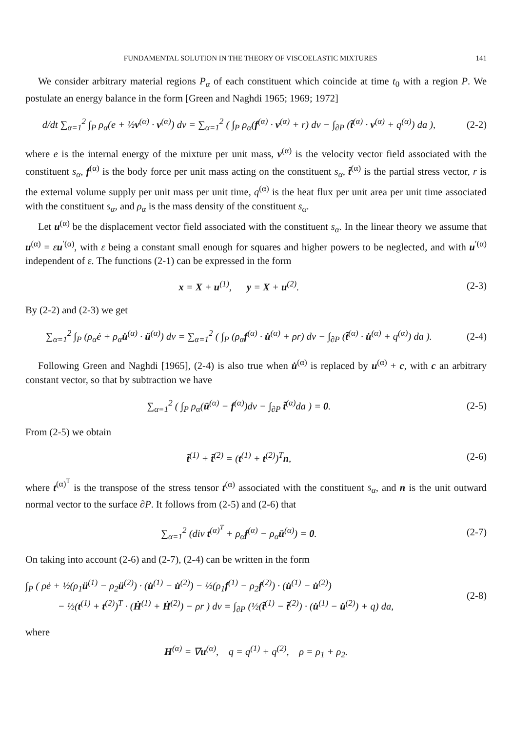FUNDAMENTAL SOLUTION IN THE THEORY OF VISCOELASTIC MIXTURES 141
We consider arbitrary material regions P<sub>α</sub> of each constituent which coincide at time t<sub>0</sub> with a region P. We postulate an energy balance in the form [Green and Naghdi 1965; 1969; 1972]
d/dt ∑<sub>α=1</sub><sup>2</sup> ∫<sub>P</sub> ρ<sub>α</sub>(e + ½v<sup>(α)</sup> · v<sup>(α)</sup>) dv = ∑<sub>α=1</sub><sup>2</sup> ( ∫<sub>P</sub> ρ<sub>α</sub>(f<sup>(α)</sup> · v<sup>(α)</sup> + r) dv − ∫<sub>∂P</sub> (t̃<sup>(α)</sup> · v<sup>(α)</sup> + q<sup>(α)</sup>) da ),
(2-2)
where e is the internal energy of the mixture per unit mass, v<sup>(α)</sup> is the velocity vector field associated with the constituent s<sub>α</sub>, f<sup>(α)</sup> is the body force per unit mass acting on the constituent s<sub>α</sub>, t̃<sup>(α)</sup> is the partial stress vector, r is the external volume supply per unit mass per unit time, q<sup>(α)</sup> is the heat flux per unit area per unit time associated with the constituent s<sub>α</sub>, and ρ<sub>α</sub> is the mass density of the constituent s<sub>α</sub>.
Let u<sup>(α)</sup> be the displacement vector field associated with the constituent s<sub>α</sub>. In the linear theory we assume that u<sup>(α)</sup> = εu<sup>′(α)</sup>, with ε being a constant small enough for squares and higher powers to be neglected, and with u<sup>′(α)</sup> independent of ε. The functions (2-1) can be expressed in the form
x = X + u<sup>(1)</sup>, y = X + u<sup>(2)</sup>.
(2-3)
By (2-2) and (2-3) we get
∑<sub>α=1</sub><sup>2</sup> ∫<sub>P</sub> (ρ<sub>α</sub>ė + ρ<sub>α</sub>u̇<sup>(α)</sup> · ü<sup>(α)</sup>) dv = ∑<sub>α=1</sub><sup>2</sup> ( ∫<sub>P</sub> (ρ<sub>α</sub>f<sup>(α)</sup> · u̇<sup>(α)</sup> + ρr) dv − ∫<sub>∂P</sub> (t̃<sup>(α)</sup> · u̇<sup>(α)</sup> + q<sup>(α)</sup>) da ).
(2-4)
Following Green and Naghdi [1965], (2-4) is also true when u̇<sup>(α)</sup> is replaced by u<sup>(α)</sup> + c, with c an arbitrary constant vector, so that by subtraction we have
∑<sub>α=1</sub><sup>2</sup> ( ∫<sub>P</sub> ρ<sub>α</sub>(ü<sup>(α)</sup> − f<sup>(α)</sup>)dv − ∫<sub>∂P</sub> t̃<sup>(α)</sup>da ) = 0.
(2-5)
From (2-5) we obtain
t̃<sup>(1)</sup> + t̃<sup>(2)</sup> = (t<sup>(1)</sup> + t<sup>(2)</sup>)<sup>T</sup>n,
(2-6)
where t<sup>(α)<sup>T</sup></sup> is the transpose of the stress tensor t<sup>(α)</sup> associated with the constituent s<sub>α</sub>, and n is the unit outward normal vector to the surface ∂P. It follows from (2-5) and (2-6) that
∑<sub>α=1</sub><sup>2</sup> (div t<sup>(α)<sup>T</sup></sup> + ρ<sub>α</sub>f<sup>(α)</sup> − ρ<sub>α</sub>ü<sup>(α)</sup>) = 0.
(2-7)
On taking into account (2-6) and (2-7), (2-4) can be written in the form
∫<sub>P</sub> ( ρė + ½(ρ<sub>1</sub>ü<sup>(1)</sup> − ρ<sub>2</sub>ü<sup>(2)</sup>) · (u̇<sup>(1)</sup> − u̇<sup>(2)</sup>) − ½(ρ<sub>1</sub>f<sup>(1)</sup> − ρ<sub>2</sub>f<sup>(2)</sup>) · (u̇<sup>(1)</sup> − u̇<sup>(2)</sup>)
− ½(t<sup>(1)</sup> + t<sup>(2)</sup>)<sup>T</sup> · (Ḣ<sup>(1)</sup> + Ḣ<sup>(2)</sup>) − ρr ) dv = ∫<sub>∂P</sub> (½(t̃<sup>(1)</sup> − t̃<sup>(2)</sup>) · (u̇<sup>(1)</sup> − u̇<sup>(2)</sup>) + q) da,
(2-8)
where
H<sup>(α)</sup> = ∇u<sup>(α)</sup>, q = q<sup>(1)</sup> + q<sup>(2)</sup>, ρ = ρ<sub>1</sub> + ρ<sub>2</sub>.